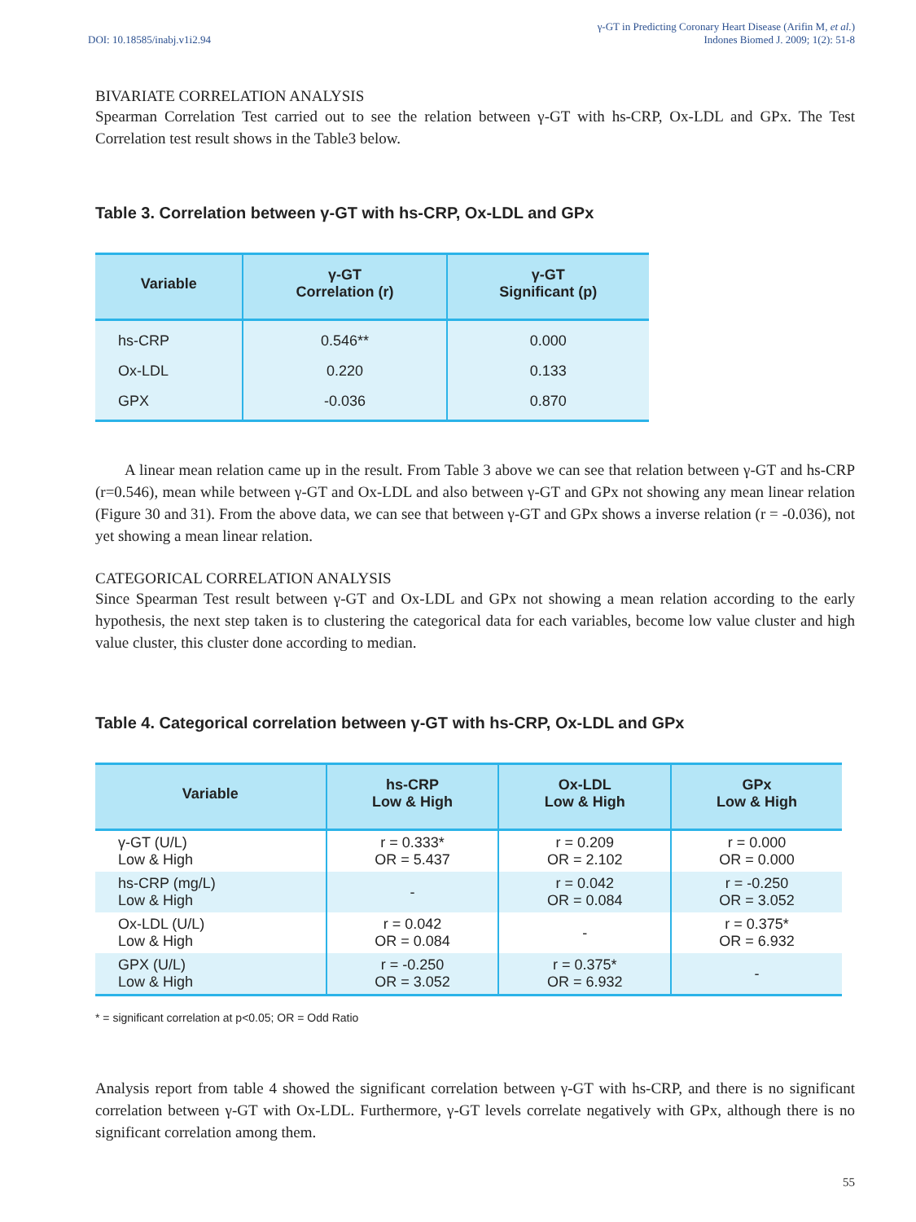DOI: 10.18585/inabj.v1i2.94 γ-GT in Predicting Coronary Heart Disease (Arifin M, et al.)
Indones Biomed J. 2009; 1(2): 51-8
BIVARIATE CORRELATION ANALYSIS
Spearman Correlation Test carried out to see the relation between γ-GT with hs-CRP, Ox-LDL and GPx. The Test Correlation test result shows in the Table3 below.
Table 3. Correlation between γ-GT with hs-CRP, Ox-LDL and GPx
| Variable | γ-GT Correlation (r) | γ-GT Significant (p) |
| --- | --- | --- |
| hs-CRP | 0.546** | 0.000 |
| Ox-LDL | 0.220 | 0.133 |
| GPX | -0.036 | 0.870 |
A linear mean relation came up in the result. From Table 3 above we can see that relation between γ-GT and hs-CRP (r=0.546), mean while between γ-GT and Ox-LDL and also between γ-GT and GPx not showing any mean linear relation (Figure 30 and 31). From the above data, we can see that between γ-GT and GPx shows a inverse relation (r = -0.036), not yet showing a mean linear relation.
CATEGORICAL CORRELATION ANALYSIS
Since Spearman Test result between γ-GT and Ox-LDL and GPx not showing a mean relation according to the early hypothesis, the next step taken is to clustering the categorical data for each variables, become low value cluster and high value cluster, this cluster done according to median.
Table 4. Categorical correlation between γ-GT with hs-CRP, Ox-LDL and GPx
| Variable | hs-CRP Low & High | Ox-LDL Low & High | GPx Low & High |
| --- | --- | --- | --- |
| γ-GT (U/L) Low & High | r = 0.333* OR = 5.437 | r = 0.209 OR = 2.102 | r = 0.000 OR = 0.000 |
| hs-CRP (mg/L) Low & High | - | r = 0.042 OR = 0.084 | r = -0.250 OR = 3.052 |
| Ox-LDL (U/L) Low & High | r = 0.042 OR = 0.084 | - | r = 0.375* OR = 6.932 |
| GPX (U/L) Low & High | r = -0.250 OR = 3.052 | r = 0.375* OR = 6.932 | - |
* = significant correlation at p<0.05; OR = Odd Ratio
Analysis report from table 4 showed the significant correlation between γ-GT with hs-CRP, and there is no significant correlation between γ-GT with Ox-LDL. Furthermore, γ-GT levels correlate negatively with GPx, although there is no significant correlation among them.
55